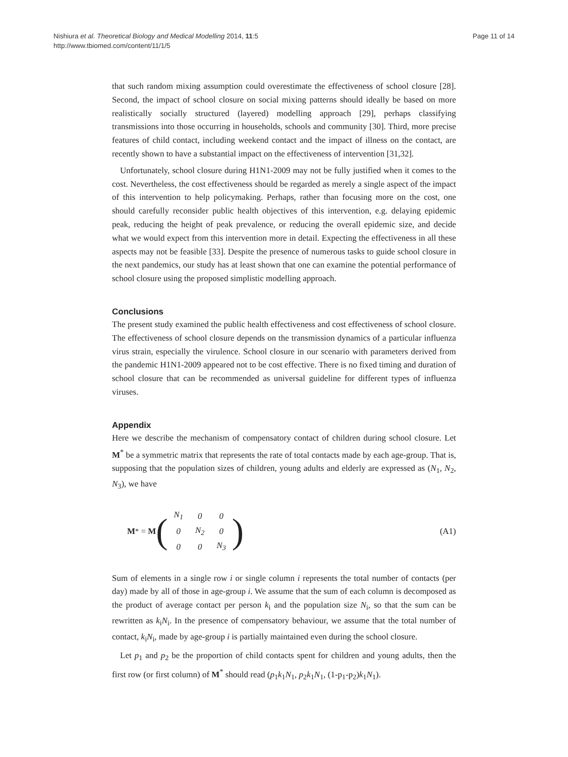Nishiura et al. Theoretical Biology and Medical Modelling 2014, 11:5
http://www.tbiomed.com/content/11/1/5
Page 11 of 14
that such random mixing assumption could overestimate the effectiveness of school closure [28]. Second, the impact of school closure on social mixing patterns should ideally be based on more realistically socially structured (layered) modelling approach [29], perhaps classifying transmissions into those occurring in households, schools and community [30]. Third, more precise features of child contact, including weekend contact and the impact of illness on the contact, are recently shown to have a substantial impact on the effectiveness of intervention [31,32].
Unfortunately, school closure during H1N1-2009 may not be fully justified when it comes to the cost. Nevertheless, the cost effectiveness should be regarded as merely a single aspect of the impact of this intervention to help policymaking. Perhaps, rather than focusing more on the cost, one should carefully reconsider public health objectives of this intervention, e.g. delaying epidemic peak, reducing the height of peak prevalence, or reducing the overall epidemic size, and decide what we would expect from this intervention more in detail. Expecting the effectiveness in all these aspects may not be feasible [33]. Despite the presence of numerous tasks to guide school closure in the next pandemics, our study has at least shown that one can examine the potential performance of school closure using the proposed simplistic modelling approach.
Conclusions
The present study examined the public health effectiveness and cost effectiveness of school closure. The effectiveness of school closure depends on the transmission dynamics of a particular influenza virus strain, especially the virulence. School closure in our scenario with parameters derived from the pandemic H1N1-2009 appeared not to be cost effective. There is no fixed timing and duration of school closure that can be recommended as universal guideline for different types of influenza viruses.
Appendix
Here we describe the mechanism of compensatory contact of children during school closure. Let M<sup>*</sup> be a symmetric matrix that represents the rate of total contacts made by each age-group. That is, supposing that the population sizes of children, young adults and elderly are expressed as (N<sub>1</sub>, N<sub>2</sub>, N<sub>3</sub>), we have
M<sup>*</sup> = M (
| N<sub>1</sub> | 0 | 0 |
| 0 | N<sub>2</sub> | 0 |
| 0 | 0 | N<sub>3</sub> |
)
(A1)
Sum of elements in a single row i or single column i represents the total number of contacts (per day) made by all of those in age-group i. We assume that the sum of each column is decomposed as the product of average contact per person k<sub>i</sub> and the population size N<sub>i</sub>, so that the sum can be rewritten as k<sub>i</sub>N<sub>i</sub>. In the presence of compensatory behaviour, we assume that the total number of contact, k<sub>i</sub>N<sub>i</sub>, made by age-group i is partially maintained even during the school closure.
Let p<sub>1</sub> and p<sub>2</sub> be the proportion of child contacts spent for children and young adults, then the first row (or first column) of M<sup>*</sup> should read (p<sub>1</sub>k<sub>1</sub>N<sub>1</sub>, p<sub>2</sub>k<sub>1</sub>N<sub>1</sub>, (1-p<sub>1</sub>-p<sub>2</sub>)k<sub>1</sub>N<sub>1</sub>).